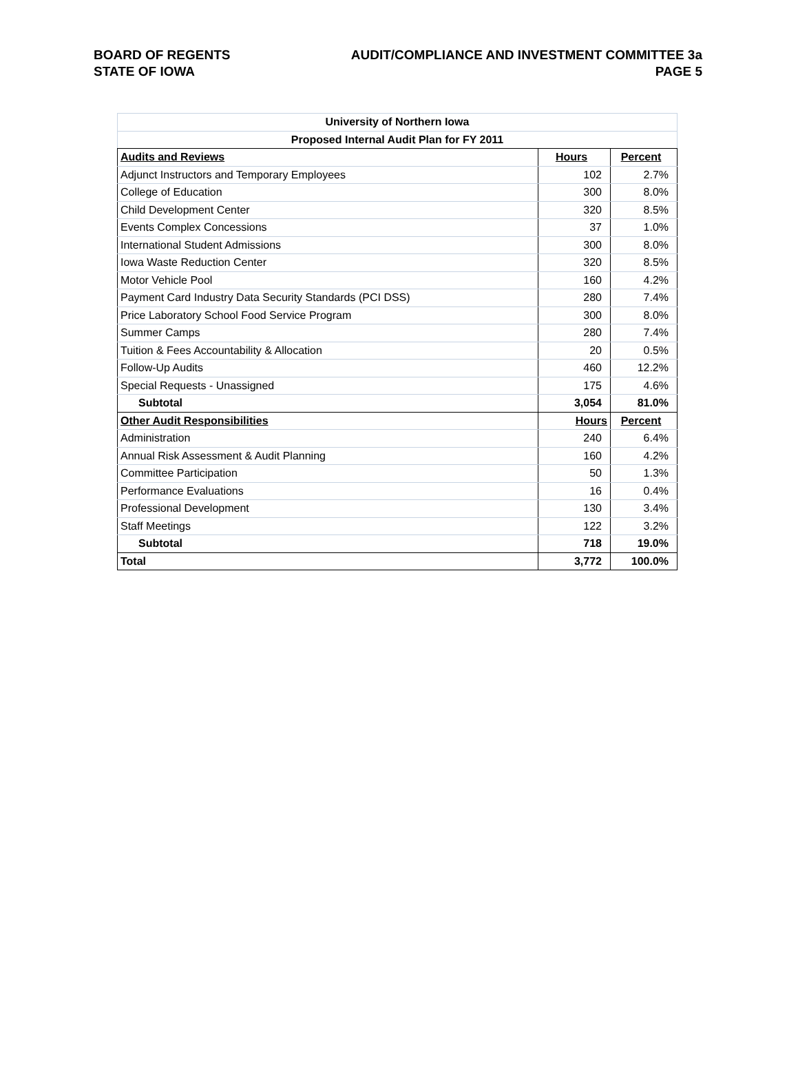BOARD OF REGENTS AUDIT/COMPLIANCE AND INVESTMENT COMMITTEE 3a
STATE OF IOWA PAGE 5
| University of Northern Iowa | | |
| Proposed Internal Audit Plan for FY 2011 | | |
| Audits and Reviews | Hours | Percent |
| Adjunct Instructors and Temporary Employees | 102 | 2.7% |
| College of Education | 300 | 8.0% |
| Child Development Center | 320 | 8.5% |
| Events Complex Concessions | 37 | 1.0% |
| International Student Admissions | 300 | 8.0% |
| Iowa Waste Reduction Center | 320 | 8.5% |
| Motor Vehicle Pool | 160 | 4.2% |
| Payment Card Industry Data Security Standards (PCI DSS) | 280 | 7.4% |
| Price Laboratory School Food Service Program | 300 | 8.0% |
| Summer Camps | 280 | 7.4% |
| Tuition & Fees Accountability & Allocation | 20 | 0.5% |
| Follow-Up Audits | 460 | 12.2% |
| Special Requests - Unassigned | 175 | 4.6% |
| Subtotal | 3,054 | 81.0% |
| Other Audit Responsibilities | Hours | Percent |
| Administration | 240 | 6.4% |
| Annual Risk Assessment & Audit Planning | 160 | 4.2% |
| Committee Participation | 50 | 1.3% |
| Performance Evaluations | 16 | 0.4% |
| Professional Development | 130 | 3.4% |
| Staff Meetings | 122 | 3.2% |
| Subtotal | 718 | 19.0% |
| Total | 3,772 | 100.0% |